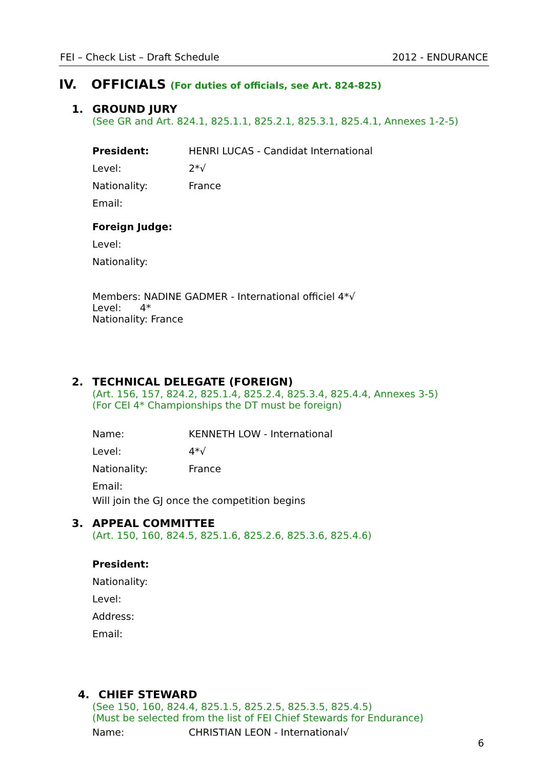FEI – Check List – Draft Schedule 2012 - ENDURANCE
IV. OFFICIALS (For duties of officials, see Art. 824-825)
1. GROUND JURY
(See GR and Art. 824.1, 825.1.1, 825.2.1, 825.3.1, 825.4.1, Annexes 1-2-5)
President: HENRI LUCAS - Candidat International
Level: 2*√
Nationality: France
Email:
Foreign Judge:
Level:
Nationality:
Members: NADINE GADMER - International officiel 4*√
Level: 4*
Nationality: France
2. TECHNICAL DELEGATE (FOREIGN)
(Art. 156, 157, 824.2, 825.1.4, 825.2.4, 825.3.4, 825.4.4, Annexes 3-5)
(For CEI 4* Championships the DT must be foreign)
Name: KENNETH LOW - International
Level: 4*√
Nationality: France
Email:
Will join the GJ once the competition begins
3. APPEAL COMMITTEE
(Art. 150, 160, 824.5, 825.1.6, 825.2.6, 825.3.6, 825.4.6)
President:
Nationality:
Level:
Address:
Email:
4. CHIEF STEWARD
(See 150, 160, 824.4, 825.1.5, 825.2.5, 825.3.5, 825.4.5)
(Must be selected from the list of FEI Chief Stewards for Endurance)
Name: CHRISTIAN LEON - International√
6